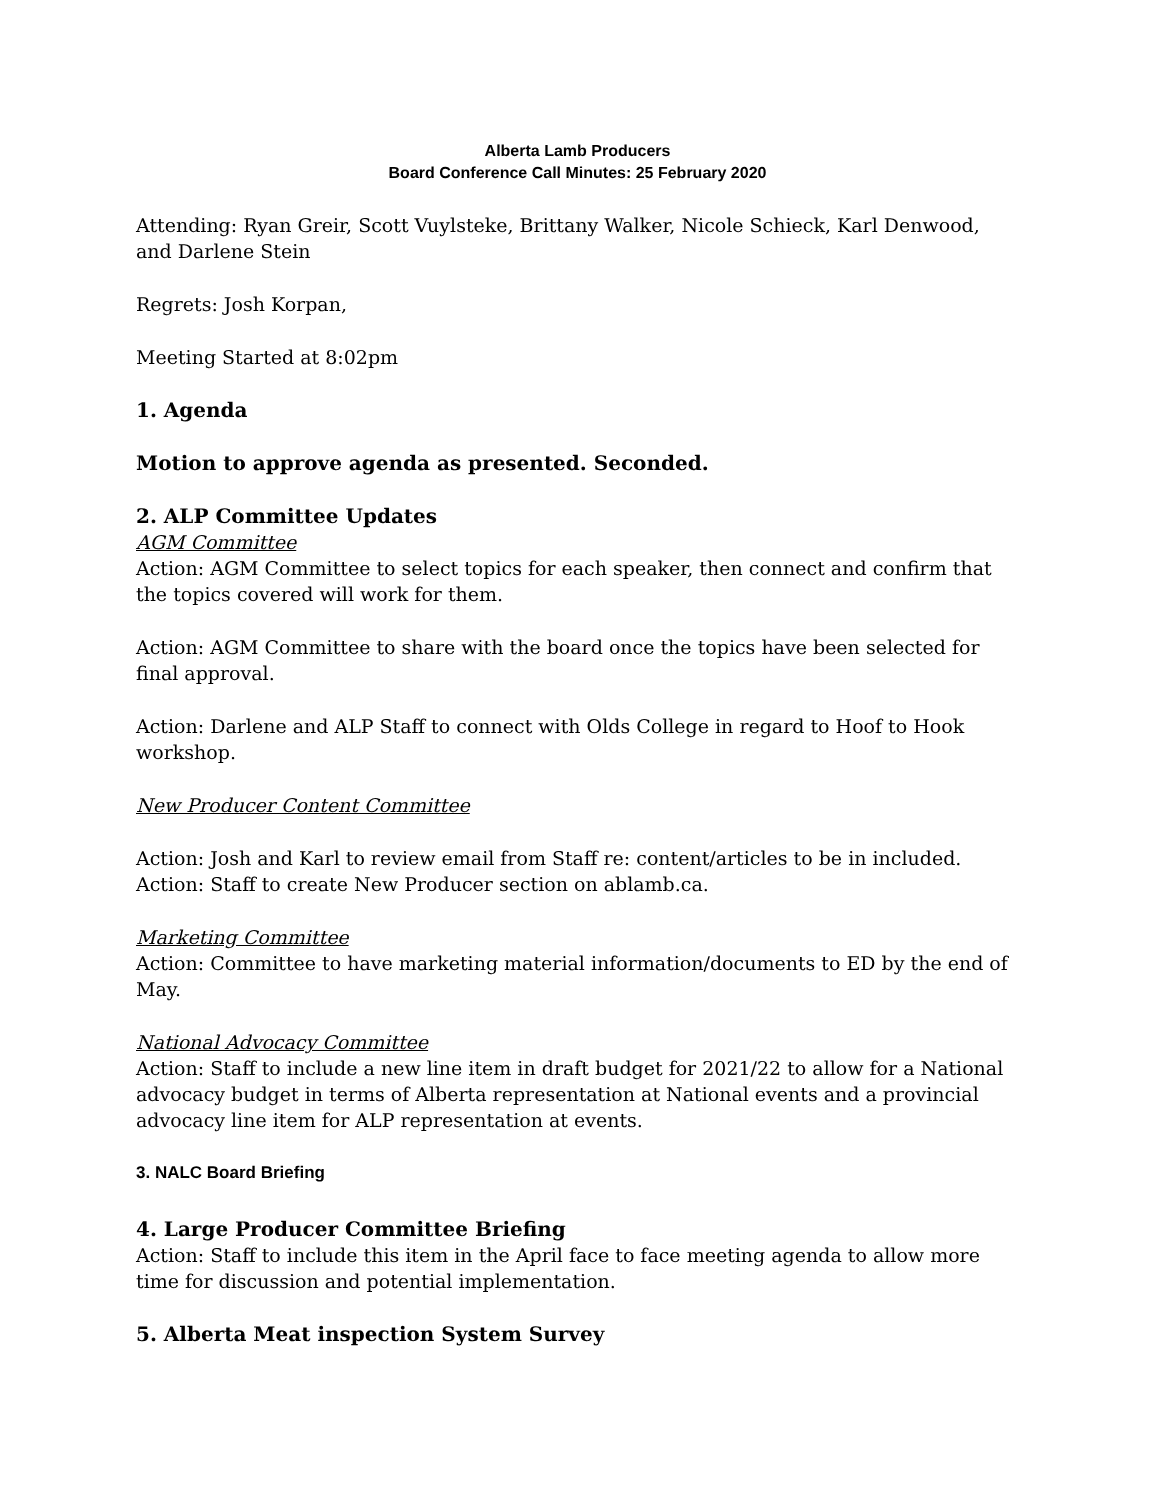Alberta Lamb Producers
Board Conference Call Minutes: 25 February 2020
Attending: Ryan Greir, Scott Vuylsteke, Brittany Walker, Nicole Schieck, Karl Denwood, and Darlene Stein
Regrets: Josh Korpan,
Meeting Started at 8:02pm
1. Agenda
Motion to approve agenda as presented. Seconded.
2. ALP Committee Updates
AGM Committee
Action: AGM Committee to select topics for each speaker, then connect and confirm that the topics covered will work for them.
Action: AGM Committee to share with the board once the topics have been selected for final approval.
Action: Darlene and ALP Staff to connect with Olds College in regard to Hoof to Hook workshop.
New Producer Content Committee
Action: Josh and Karl to review email from Staff re: content/articles to be in included.
Action: Staff to create New Producer section on ablamb.ca.
Marketing Committee
Action: Committee to have marketing material information/documents to ED by the end of May.
National Advocacy Committee
Action: Staff to include a new line item in draft budget for 2021/22 to allow for a National advocacy budget in terms of Alberta representation at National events and a provincial advocacy line item for ALP representation at events.
3. NALC Board Briefing
4. Large Producer Committee Briefing
Action: Staff to include this item in the April face to face meeting agenda to allow more time for discussion and potential implementation.
5. Alberta Meat inspection System Survey